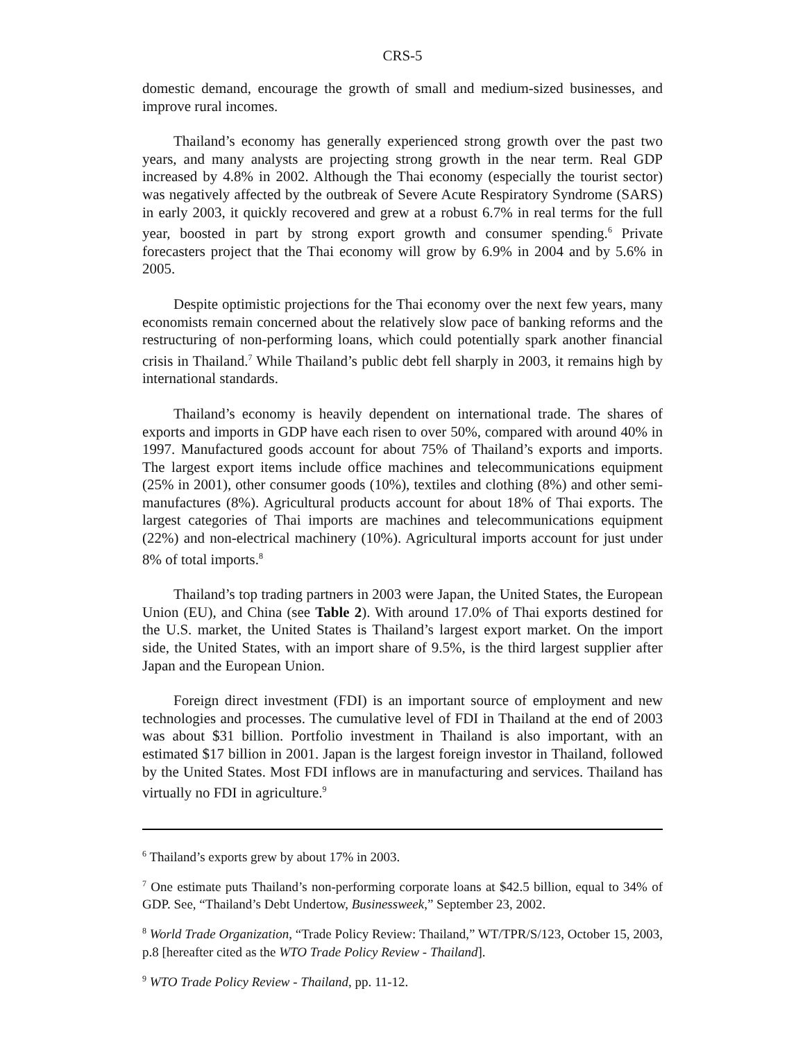CRS-5
domestic demand, encourage the growth of small and medium-sized businesses, and improve rural incomes.
Thailand’s economy has generally experienced strong growth over the past two years, and many analysts are projecting strong growth in the near term. Real GDP increased by 4.8% in 2002. Although the Thai economy (especially the tourist sector) was negatively affected by the outbreak of Severe Acute Respiratory Syndrome (SARS) in early 2003, it quickly recovered and grew at a robust 6.7% in real terms for the full year, boosted in part by strong export growth and consumer spending.<sup>6</sup> Private forecasters project that the Thai economy will grow by 6.9% in 2004 and by 5.6% in 2005.
Despite optimistic projections for the Thai economy over the next few years, many economists remain concerned about the relatively slow pace of banking reforms and the restructuring of non-performing loans, which could potentially spark another financial crisis in Thailand.<sup>7</sup> While Thailand’s public debt fell sharply in 2003, it remains high by international standards.
Thailand’s economy is heavily dependent on international trade. The shares of exports and imports in GDP have each risen to over 50%, compared with around 40% in 1997. Manufactured goods account for about 75% of Thailand’s exports and imports. The largest export items include office machines and telecommunications equipment (25% in 2001), other consumer goods (10%), textiles and clothing (8%) and other semi-manufactures (8%). Agricultural products account for about 18% of Thai exports. The largest categories of Thai imports are machines and telecommunications equipment (22%) and non-electrical machinery (10%). Agricultural imports account for just under 8% of total imports.<sup>8</sup>
Thailand’s top trading partners in 2003 were Japan, the United States, the European Union (EU), and China (see Table 2). With around 17.0% of Thai exports destined for the U.S. market, the United States is Thailand’s largest export market. On the import side, the United States, with an import share of 9.5%, is the third largest supplier after Japan and the European Union.
Foreign direct investment (FDI) is an important source of employment and new technologies and processes. The cumulative level of FDI in Thailand at the end of 2003 was about $31 billion. Portfolio investment in Thailand is also important, with an estimated $17 billion in 2001. Japan is the largest foreign investor in Thailand, followed by the United States. Most FDI inflows are in manufacturing and services. Thailand has virtually no FDI in agriculture.<sup>9</sup>
<sup>6</sup> Thailand’s exports grew by about 17% in 2003.
<sup>7</sup> One estimate puts Thailand’s non-performing corporate loans at $42.5 billion, equal to 34% of GDP. See, “Thailand’s Debt Undertow, Businessweek,” September 23, 2002.
<sup>8</sup> World Trade Organization, “Trade Policy Review: Thailand,” WT/TPR/S/123, October 15, 2003, p.8 [hereafter cited as the WTO Trade Policy Review - Thailand].
<sup>9</sup> WTO Trade Policy Review - Thailand, pp. 11-12.